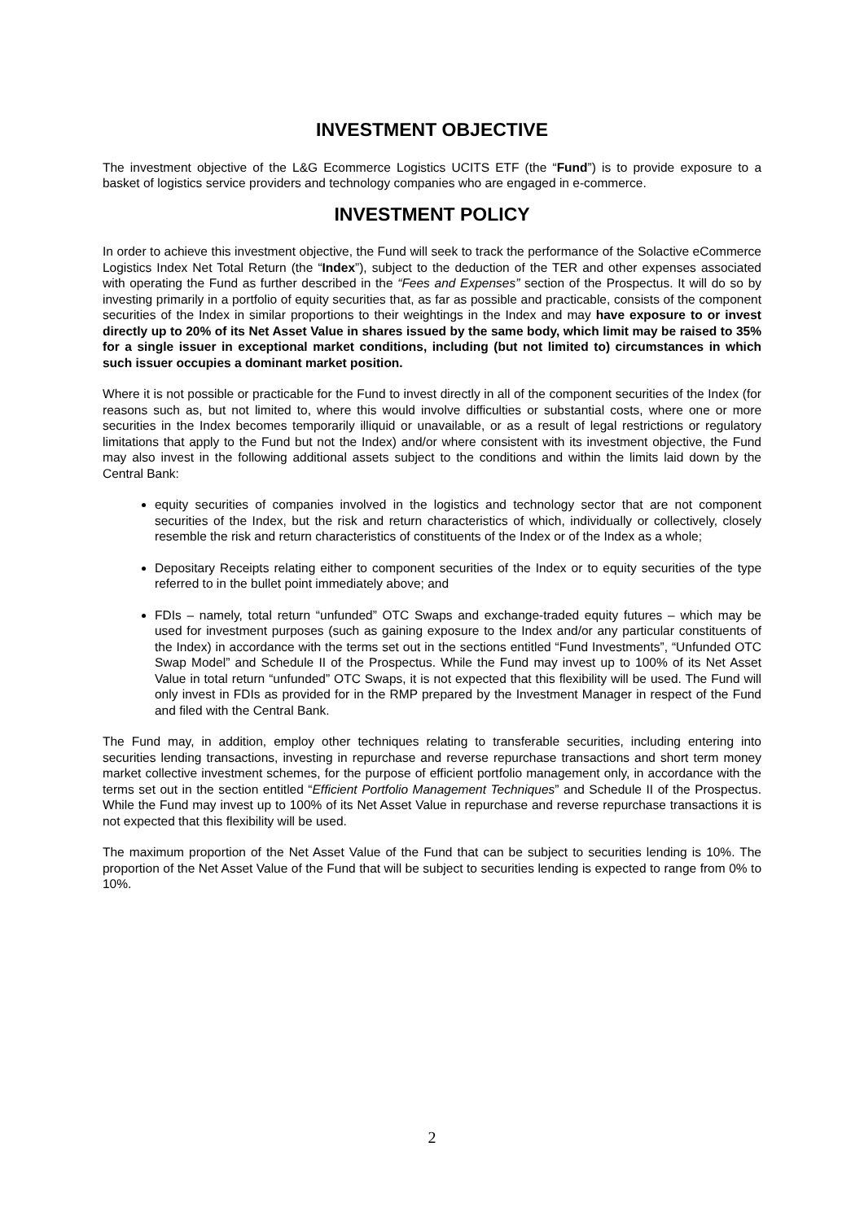INVESTMENT OBJECTIVE
The investment objective of the L&G Ecommerce Logistics UCITS ETF (the “Fund”) is to provide exposure to a basket of logistics service providers and technology companies who are engaged in e-commerce.
INVESTMENT POLICY
In order to achieve this investment objective, the Fund will seek to track the performance of the Solactive eCommerce Logistics Index Net Total Return (the “Index”), subject to the deduction of the TER and other expenses associated with operating the Fund as further described in the “Fees and Expenses” section of the Prospectus. It will do so by investing primarily in a portfolio of equity securities that, as far as possible and practicable, consists of the component securities of the Index in similar proportions to their weightings in the Index and may have exposure to or invest directly up to 20% of its Net Asset Value in shares issued by the same body, which limit may be raised to 35% for a single issuer in exceptional market conditions, including (but not limited to) circumstances in which such issuer occupies a dominant market position.
Where it is not possible or practicable for the Fund to invest directly in all of the component securities of the Index (for reasons such as, but not limited to, where this would involve difficulties or substantial costs, where one or more securities in the Index becomes temporarily illiquid or unavailable, or as a result of legal restrictions or regulatory limitations that apply to the Fund but not the Index) and/or where consistent with its investment objective, the Fund may also invest in the following additional assets subject to the conditions and within the limits laid down by the Central Bank:
equity securities of companies involved in the logistics and technology sector that are not component securities of the Index, but the risk and return characteristics of which, individually or collectively, closely resemble the risk and return characteristics of constituents of the Index or of the Index as a whole;
Depositary Receipts relating either to component securities of the Index or to equity securities of the type referred to in the bullet point immediately above; and
FDIs – namely, total return “unfunded” OTC Swaps and exchange-traded equity futures – which may be used for investment purposes (such as gaining exposure to the Index and/or any particular constituents of the Index) in accordance with the terms set out in the sections entitled “Fund Investments”, “Unfunded OTC Swap Model” and Schedule II of the Prospectus. While the Fund may invest up to 100% of its Net Asset Value in total return “unfunded” OTC Swaps, it is not expected that this flexibility will be used. The Fund will only invest in FDIs as provided for in the RMP prepared by the Investment Manager in respect of the Fund and filed with the Central Bank.
The Fund may, in addition, employ other techniques relating to transferable securities, including entering into securities lending transactions, investing in repurchase and reverse repurchase transactions and short term money market collective investment schemes, for the purpose of efficient portfolio management only, in accordance with the terms set out in the section entitled “Efficient Portfolio Management Techniques” and Schedule II of the Prospectus. While the Fund may invest up to 100% of its Net Asset Value in repurchase and reverse repurchase transactions it is not expected that this flexibility will be used.
The maximum proportion of the Net Asset Value of the Fund that can be subject to securities lending is 10%. The proportion of the Net Asset Value of the Fund that will be subject to securities lending is expected to range from 0% to 10%.
2